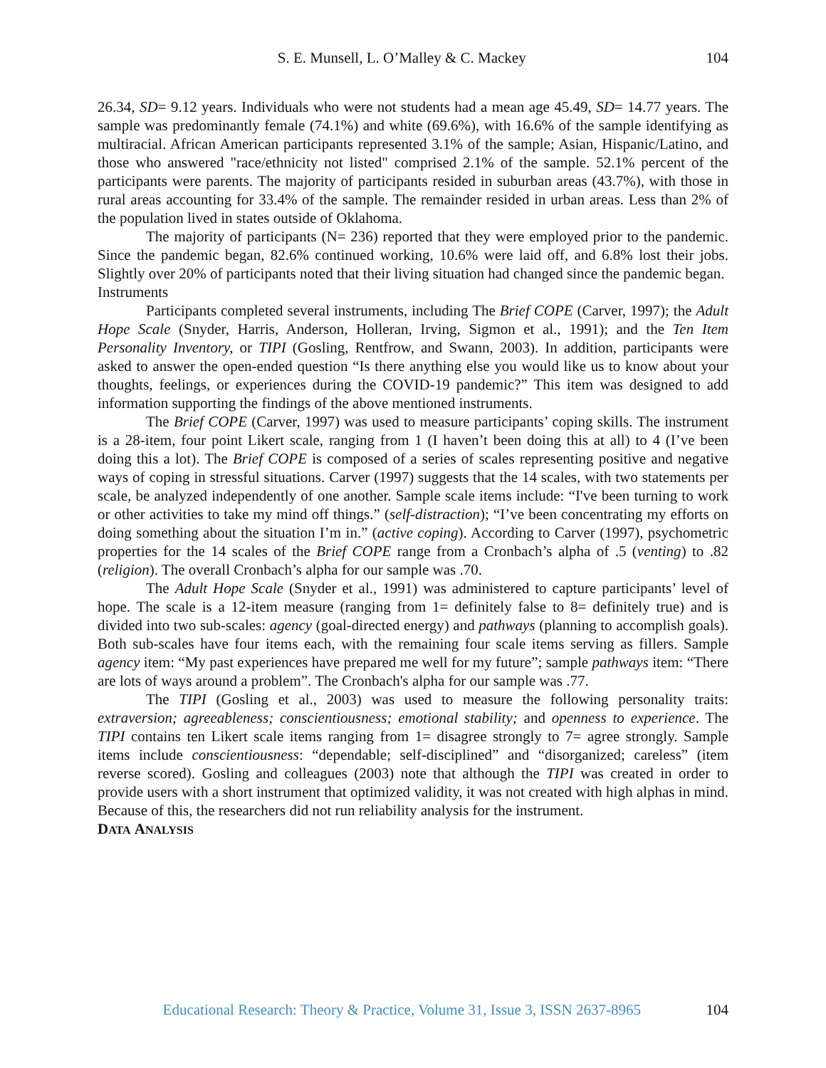S. E. Munsell, L. O’Malley & C. Mackey 104
26.34, SD= 9.12 years. Individuals who were not students had a mean age 45.49, SD= 14.77 years. The sample was predominantly female (74.1%) and white (69.6%), with 16.6% of the sample identifying as multiracial. African American participants represented 3.1% of the sample; Asian, Hispanic/Latino, and those who answered "race/ethnicity not listed" comprised 2.1% of the sample. 52.1% percent of the participants were parents. The majority of participants resided in suburban areas (43.7%), with those in rural areas accounting for 33.4% of the sample. The remainder resided in urban areas. Less than 2% of the population lived in states outside of Oklahoma.
The majority of participants (N= 236) reported that they were employed prior to the pandemic. Since the pandemic began, 82.6% continued working, 10.6% were laid off, and 6.8% lost their jobs. Slightly over 20% of participants noted that their living situation had changed since the pandemic began.
Instruments
Participants completed several instruments, including The Brief COPE (Carver, 1997); the Adult Hope Scale (Snyder, Harris, Anderson, Holleran, Irving, Sigmon et al., 1991); and the Ten Item Personality Inventory, or TIPI (Gosling, Rentfrow, and Swann, 2003). In addition, participants were asked to answer the open-ended question “Is there anything else you would like us to know about your thoughts, feelings, or experiences during the COVID-19 pandemic?” This item was designed to add information supporting the findings of the above mentioned instruments.
The Brief COPE (Carver, 1997) was used to measure participants’ coping skills. The instrument is a 28-item, four point Likert scale, ranging from 1 (I haven’t been doing this at all) to 4 (I’ve been doing this a lot). The Brief COPE is composed of a series of scales representing positive and negative ways of coping in stressful situations. Carver (1997) suggests that the 14 scales, with two statements per scale, be analyzed independently of one another. Sample scale items include: “I've been turning to work or other activities to take my mind off things.” (self-distraction); “I’ve been concentrating my efforts on doing something about the situation I’m in.” (active coping). According to Carver (1997), psychometric properties for the 14 scales of the Brief COPE range from a Cronbach’s alpha of .5 (venting) to .82 (religion). The overall Cronbach’s alpha for our sample was .70.
The Adult Hope Scale (Snyder et al., 1991) was administered to capture participants’ level of hope. The scale is a 12-item measure (ranging from 1= definitely false to 8= definitely true) and is divided into two sub-scales: agency (goal-directed energy) and pathways (planning to accomplish goals). Both sub-scales have four items each, with the remaining four scale items serving as fillers. Sample agency item: “My past experiences have prepared me well for my future”; sample pathways item: “There are lots of ways around a problem”. The Cronbach's alpha for our sample was .77.
The TIPI (Gosling et al., 2003) was used to measure the following personality traits: extraversion; agreeableness; conscientiousness; emotional stability; and openness to experience. The TIPI contains ten Likert scale items ranging from 1= disagree strongly to 7= agree strongly. Sample items include conscientiousness: “dependable; self-disciplined” and “disorganized; careless” (item reverse scored). Gosling and colleagues (2003) note that although the TIPI was created in order to provide users with a short instrument that optimized validity, it was not created with high alphas in mind. Because of this, the researchers did not run reliability analysis for the instrument.
DATA ANALYSIS
Educational Research: Theory & Practice, Volume 31, Issue 3, ISSN 2637-8965 104